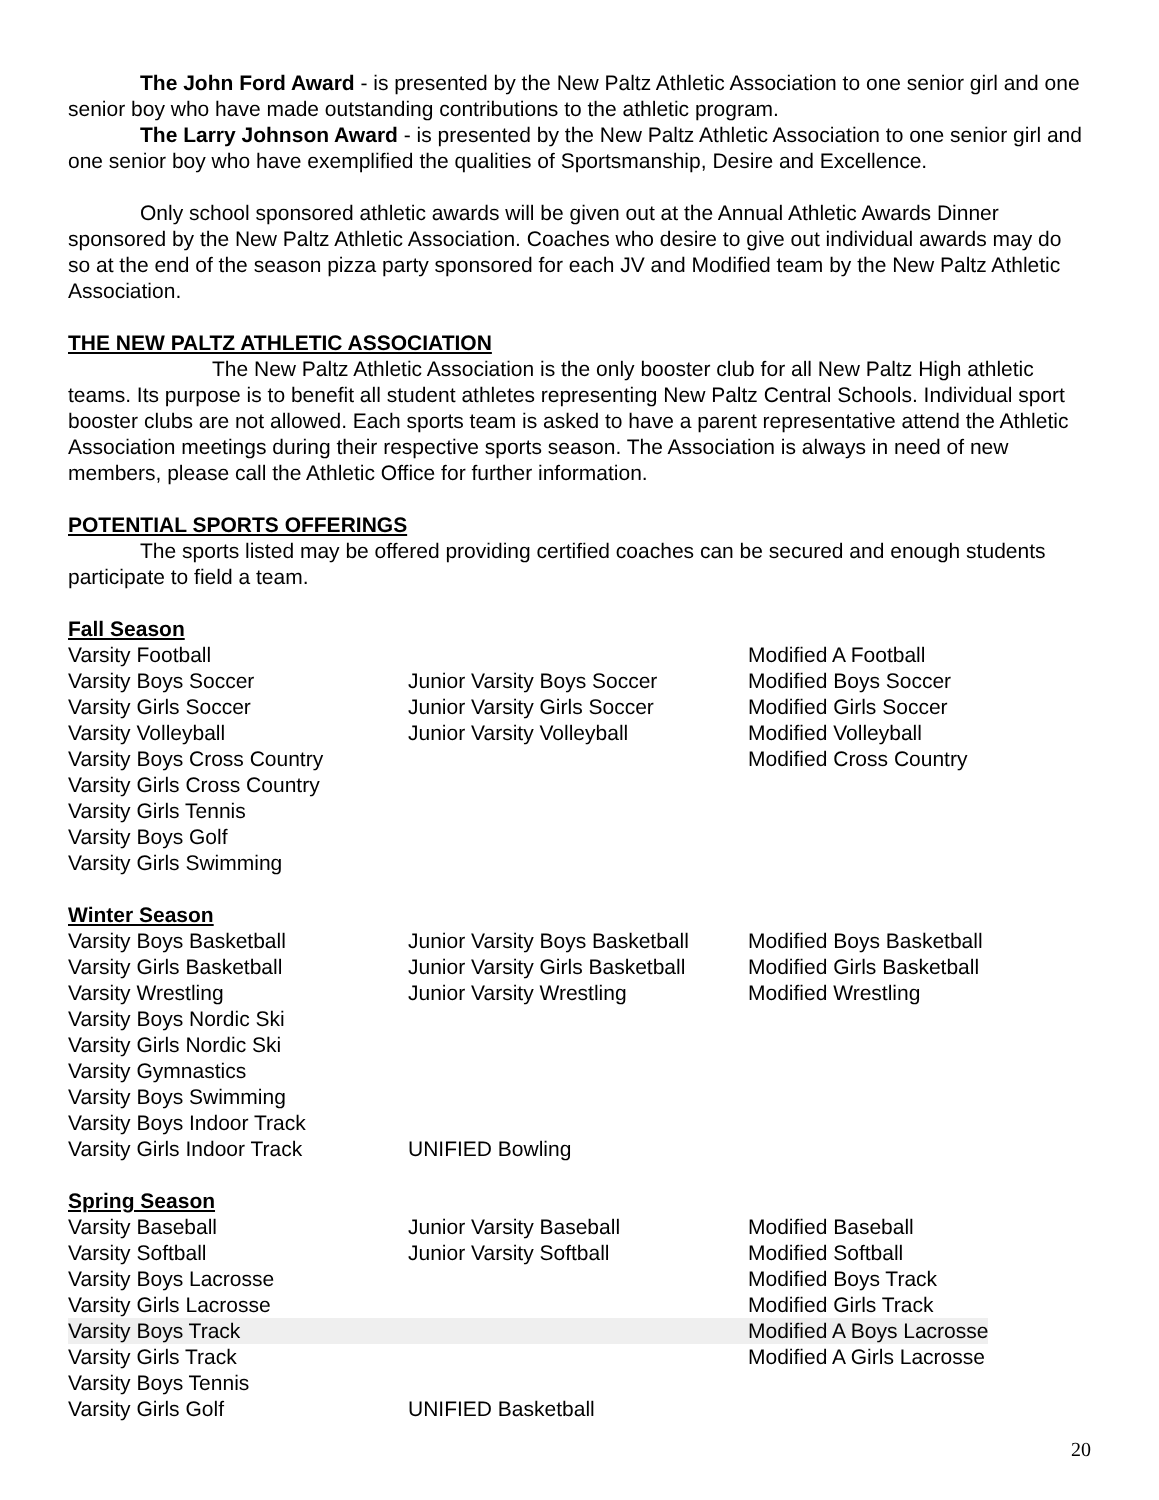The John Ford Award - is presented by the New Paltz Athletic Association to one senior girl and one senior boy who have made outstanding contributions to the athletic program.
The Larry Johnson Award - is presented by the New Paltz Athletic Association to one senior girl and one senior boy who have exemplified the qualities of Sportsmanship, Desire and Excellence.
Only school sponsored athletic awards will be given out at the Annual Athletic Awards Dinner sponsored by the New Paltz Athletic Association. Coaches who desire to give out individual awards may do so at the end of the season pizza party sponsored for each JV and Modified team by the New Paltz Athletic Association.
THE NEW PALTZ ATHLETIC ASSOCIATION
The New Paltz Athletic Association is the only booster club for all New Paltz High athletic teams. Its purpose is to benefit all student athletes representing New Paltz Central Schools. Individual sport booster clubs are not allowed. Each sports team is asked to have a parent representative attend the Athletic Association meetings during their respective sports season. The Association is always in need of new members, please call the Athletic Office for further information.
POTENTIAL SPORTS OFFERINGS
The sports listed may be offered providing certified coaches can be secured and enough students participate to field a team.
Fall Season
| Varsity Football | | Modified A Football |
| Varsity Boys Soccer | Junior Varsity Boys Soccer | Modified Boys Soccer |
| Varsity Girls Soccer | Junior Varsity Girls Soccer | Modified Girls Soccer |
| Varsity Volleyball | Junior Varsity Volleyball | Modified Volleyball |
| Varsity Boys Cross Country | | Modified Cross Country |
| Varsity Girls Cross Country | | |
| Varsity Girls Tennis | | |
| Varsity Boys Golf | | |
| Varsity Girls Swimming | | |
Winter Season
| Varsity Boys Basketball | Junior Varsity Boys Basketball | Modified Boys Basketball |
| Varsity Girls Basketball | Junior Varsity Girls Basketball | Modified Girls Basketball |
| Varsity Wrestling | Junior Varsity Wrestling | Modified Wrestling |
| Varsity Boys Nordic Ski | | |
| Varsity Girls Nordic Ski | | |
| Varsity Gymnastics | | |
| Varsity Boys Swimming | | |
| Varsity Boys Indoor Track | | |
| Varsity Girls Indoor Track | UNIFIED Bowling | |
Spring Season
| Varsity Baseball | Junior Varsity Baseball | Modified Baseball |
| Varsity Softball | Junior Varsity Softball | Modified Softball |
| Varsity Boys Lacrosse | | Modified Boys Track |
| Varsity Girls Lacrosse | | Modified Girls Track |
| Varsity Boys Track | | Modified A Boys Lacrosse |
| Varsity Girls Track | | Modified A Girls Lacrosse |
| Varsity Boys Tennis | | |
| Varsity Girls Golf | UNIFIED Basketball | |
20